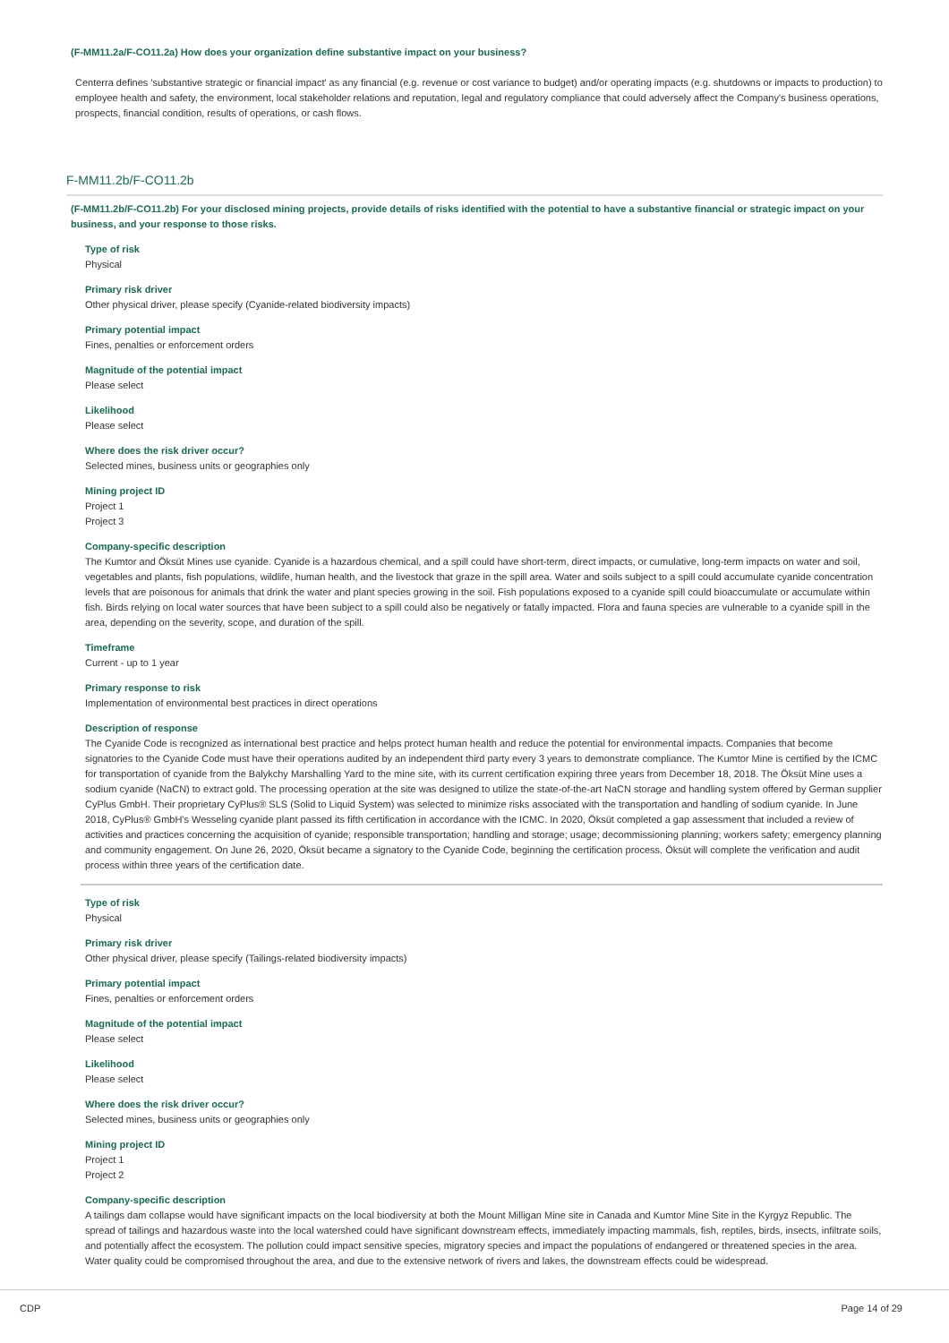(F-MM11.2a/F-CO11.2a) How does your organization define substantive impact on your business?
Centerra defines 'substantive strategic or financial impact' as any financial (e.g. revenue or cost variance to budget) and/or operating impacts (e.g. shutdowns or impacts to production) to employee health and safety, the environment, local stakeholder relations and reputation, legal and regulatory compliance that could adversely affect the Company's business operations, prospects, financial condition, results of operations, or cash flows.
F-MM11.2b/F-CO11.2b
(F-MM11.2b/F-CO11.2b) For your disclosed mining projects, provide details of risks identified with the potential to have a substantive financial or strategic impact on your business, and your response to those risks.
Type of risk
Physical
Primary risk driver
Other physical driver, please specify (Cyanide-related biodiversity impacts)
Primary potential impact
Fines, penalties or enforcement orders
Magnitude of the potential impact
Please select
Likelihood
Please select
Where does the risk driver occur?
Selected mines, business units or geographies only
Mining project ID
Project 1
Project 3
Company-specific description
The Kumtor and Öksüt Mines use cyanide. Cyanide is a hazardous chemical, and a spill could have short-term, direct impacts, or cumulative, long-term impacts on water and soil, vegetables and plants, fish populations, wildlife, human health, and the livestock that graze in the spill area. Water and soils subject to a spill could accumulate cyanide concentration levels that are poisonous for animals that drink the water and plant species growing in the soil. Fish populations exposed to a cyanide spill could bioaccumulate or accumulate within fish. Birds relying on local water sources that have been subject to a spill could also be negatively or fatally impacted. Flora and fauna species are vulnerable to a cyanide spill in the area, depending on the severity, scope, and duration of the spill.
Timeframe
Current - up to 1 year
Primary response to risk
Implementation of environmental best practices in direct operations
Description of response
The Cyanide Code is recognized as international best practice and helps protect human health and reduce the potential for environmental impacts. Companies that become signatories to the Cyanide Code must have their operations audited by an independent third party every 3 years to demonstrate compliance. The Kumtor Mine is certified by the ICMC for transportation of cyanide from the Balykchy Marshalling Yard to the mine site, with its current certification expiring three years from December 18, 2018. The Öksüt Mine uses a sodium cyanide (NaCN) to extract gold. The processing operation at the site was designed to utilize the state-of-the-art NaCN storage and handling system offered by German supplier CyPlus GmbH. Their proprietary CyPlus® SLS (Solid to Liquid System) was selected to minimize risks associated with the transportation and handling of sodium cyanide. In June 2018, CyPlus® GmbH's Wesseling cyanide plant passed its fifth certification in accordance with the ICMC. In 2020, Öksüt completed a gap assessment that included a review of activities and practices concerning the acquisition of cyanide; responsible transportation; handling and storage; usage; decommissioning planning; workers safety; emergency planning and community engagement. On June 26, 2020, Öksüt became a signatory to the Cyanide Code, beginning the certification process. Öksüt will complete the verification and audit process within three years of the certification date.
Type of risk
Physical
Primary risk driver
Other physical driver, please specify (Tailings-related biodiversity impacts)
Primary potential impact
Fines, penalties or enforcement orders
Magnitude of the potential impact
Please select
Likelihood
Please select
Where does the risk driver occur?
Selected mines, business units or geographies only
Mining project ID
Project 1
Project 2
Company-specific description
A tailings dam collapse would have significant impacts on the local biodiversity at both the Mount Milligan Mine site in Canada and Kumtor Mine Site in the Kyrgyz Republic. The spread of tailings and hazardous waste into the local watershed could have significant downstream effects, immediately impacting mammals, fish, reptiles, birds, insects, infiltrate soils, and potentially affect the ecosystem. The pollution could impact sensitive species, migratory species and impact the populations of endangered or threatened species in the area. Water quality could be compromised throughout the area, and due to the extensive network of rivers and lakes, the downstream effects could be widespread.
CDP Page 14 of 29